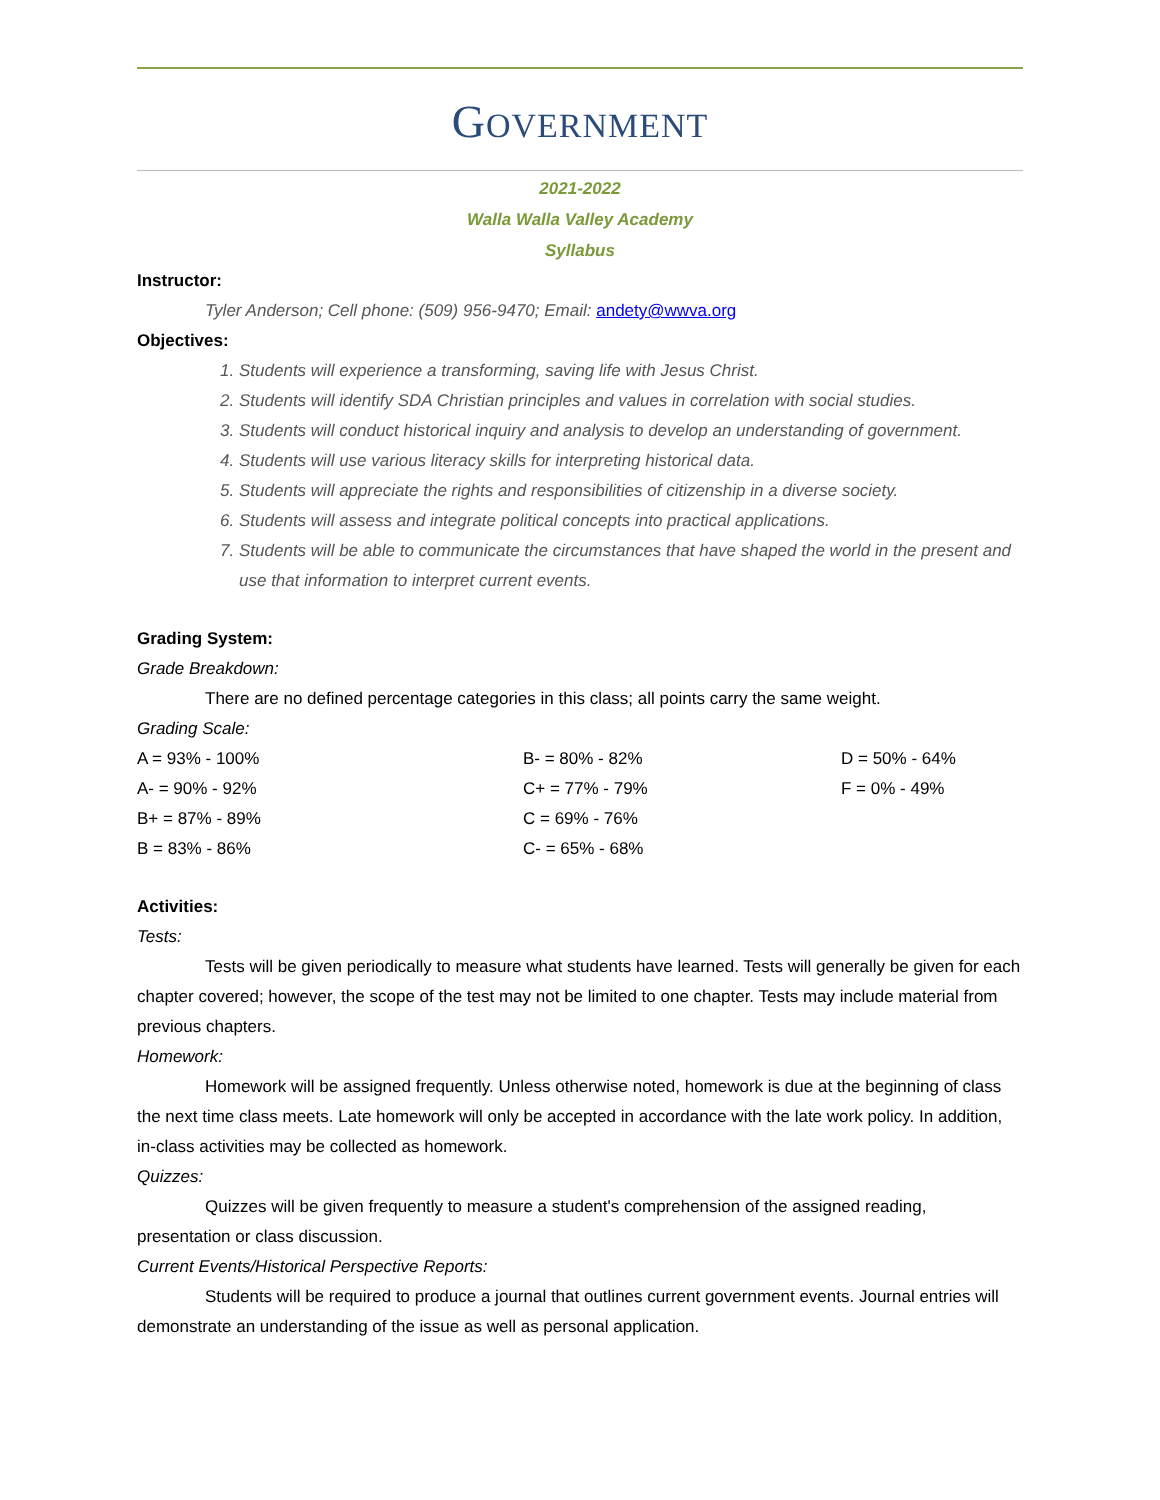GOVERNMENT
2021-2022
Walla Walla Valley Academy
Syllabus
Instructor:
Tyler Anderson; Cell phone: (509) 956-9470; Email: andety@wwva.org
Objectives:
1. Students will experience a transforming, saving life with Jesus Christ.
2. Students will identify SDA Christian principles and values in correlation with social studies.
3. Students will conduct historical inquiry and analysis to develop an understanding of government.
4. Students will use various literacy skills for interpreting historical data.
5. Students will appreciate the rights and responsibilities of citizenship in a diverse society.
6. Students will assess and integrate political concepts into practical applications.
7. Students will be able to communicate the circumstances that have shaped the world in the present and use that information to interpret current events.
Grading System:
Grade Breakdown:
There are no defined percentage categories in this class; all points carry the same weight.
Grading Scale:
| A = 93% - 100% | B- = 80% - 82% | D = 50% - 64% |
| A- = 90% - 92% | C+ = 77% - 79% | F = 0% - 49% |
| B+ = 87% - 89% | C = 69% - 76% | |
| B = 83% - 86% | C- = 65% - 68% | |
Activities:
Tests:
Tests will be given periodically to measure what students have learned. Tests will generally be given for each chapter covered; however, the scope of the test may not be limited to one chapter. Tests may include material from previous chapters.
Homework:
Homework will be assigned frequently. Unless otherwise noted, homework is due at the beginning of class the next time class meets. Late homework will only be accepted in accordance with the late work policy. In addition, in-class activities may be collected as homework.
Quizzes:
Quizzes will be given frequently to measure a student's comprehension of the assigned reading, presentation or class discussion.
Current Events/Historical Perspective Reports:
Students will be required to produce a journal that outlines current government events. Journal entries will demonstrate an understanding of the issue as well as personal application.